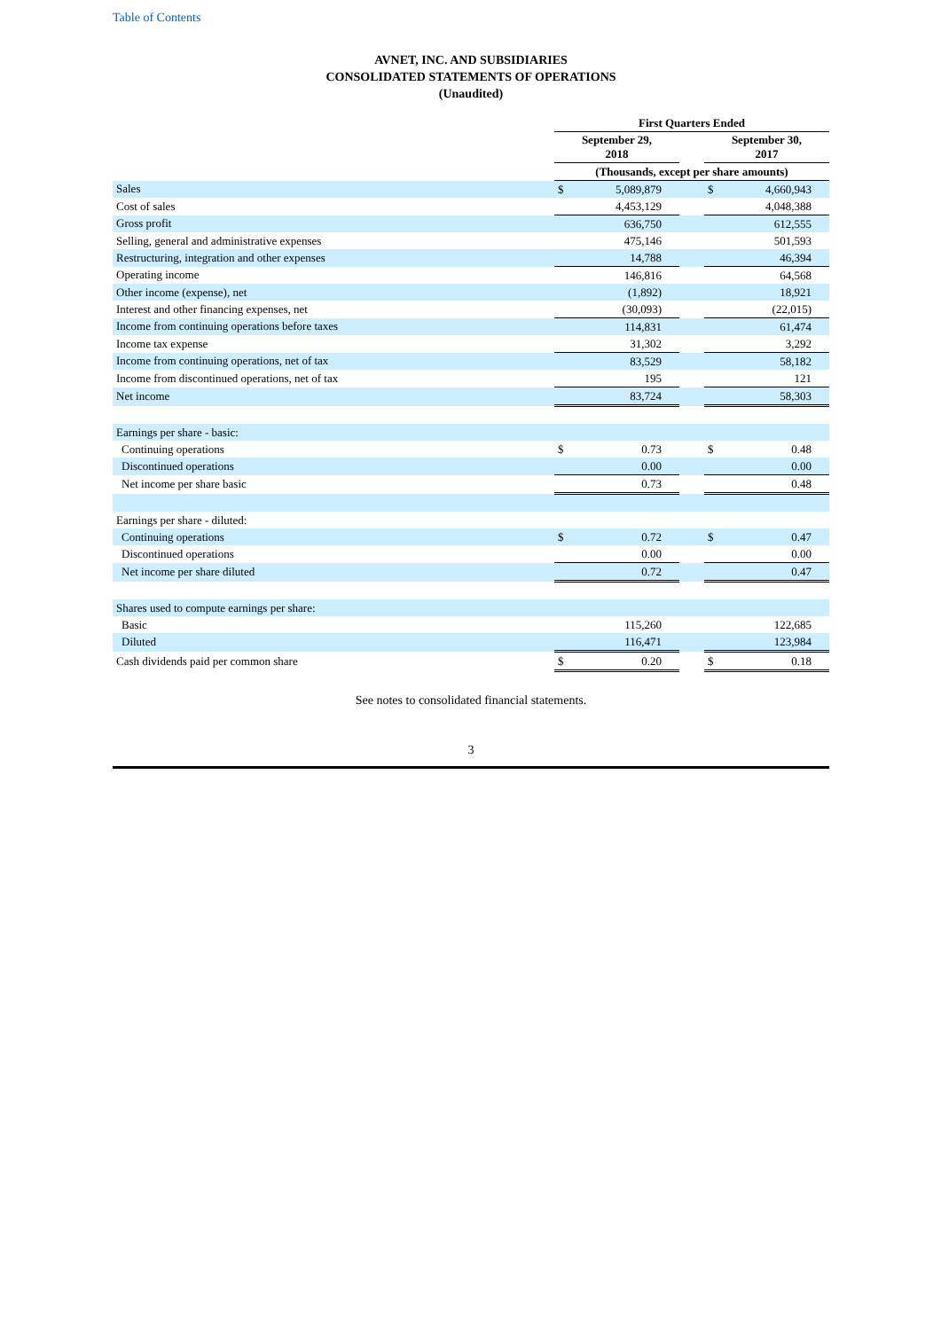Table of Contents
AVNET, INC. AND SUBSIDIARIES
CONSOLIDATED STATEMENTS OF OPERATIONS
(Unaudited)
| | First Quarters Ended | | | | |
| | September 29, 2018 | | | September 30, 2017 | |
| | (Thousands, except per share amounts) | | | | |
| Sales | $ | 5,089,879 | | $ | 4,660,943 |
| Cost of sales | | 4,453,129 | | | 4,048,388 |
| Gross profit | | 636,750 | | | 612,555 |
| Selling, general and administrative expenses | | 475,146 | | | 501,593 |
| Restructuring, integration and other expenses | | 14,788 | | | 46,394 |
| Operating income | | 146,816 | | | 64,568 |
| Other income (expense), net | | (1,892) | | | 18,921 |
| Interest and other financing expenses, net | | (30,093) | | | (22,015) |
| Income from continuing operations before taxes | | 114,831 | | | 61,474 |
| Income tax expense | | 31,302 | | | 3,292 |
| Income from continuing operations, net of tax | | 83,529 | | | 58,182 |
| Income from discontinued operations, net of tax | | 195 | | | 121 |
| Net income | | 83,724 | | | 58,303 |
| Earnings per share - basic: | | | | | |
| Continuing operations | $ | 0.73 | | $ | 0.48 |
| Discontinued operations | | 0.00 | | | 0.00 |
| Net income per share basic | | 0.73 | | | 0.48 |
| Earnings per share - diluted: | | | | | |
| Continuing operations | $ | 0.72 | | $ | 0.47 |
| Discontinued operations | | 0.00 | | | 0.00 |
| Net income per share diluted | | 0.72 | | | 0.47 |
| Shares used to compute earnings per share: | | | | | |
| Basic | | 115,260 | | | 122,685 |
| Diluted | | 116,471 | | | 123,984 |
| Cash dividends paid per common share | $ | 0.20 | | $ | 0.18 |
See notes to consolidated financial statements.
3